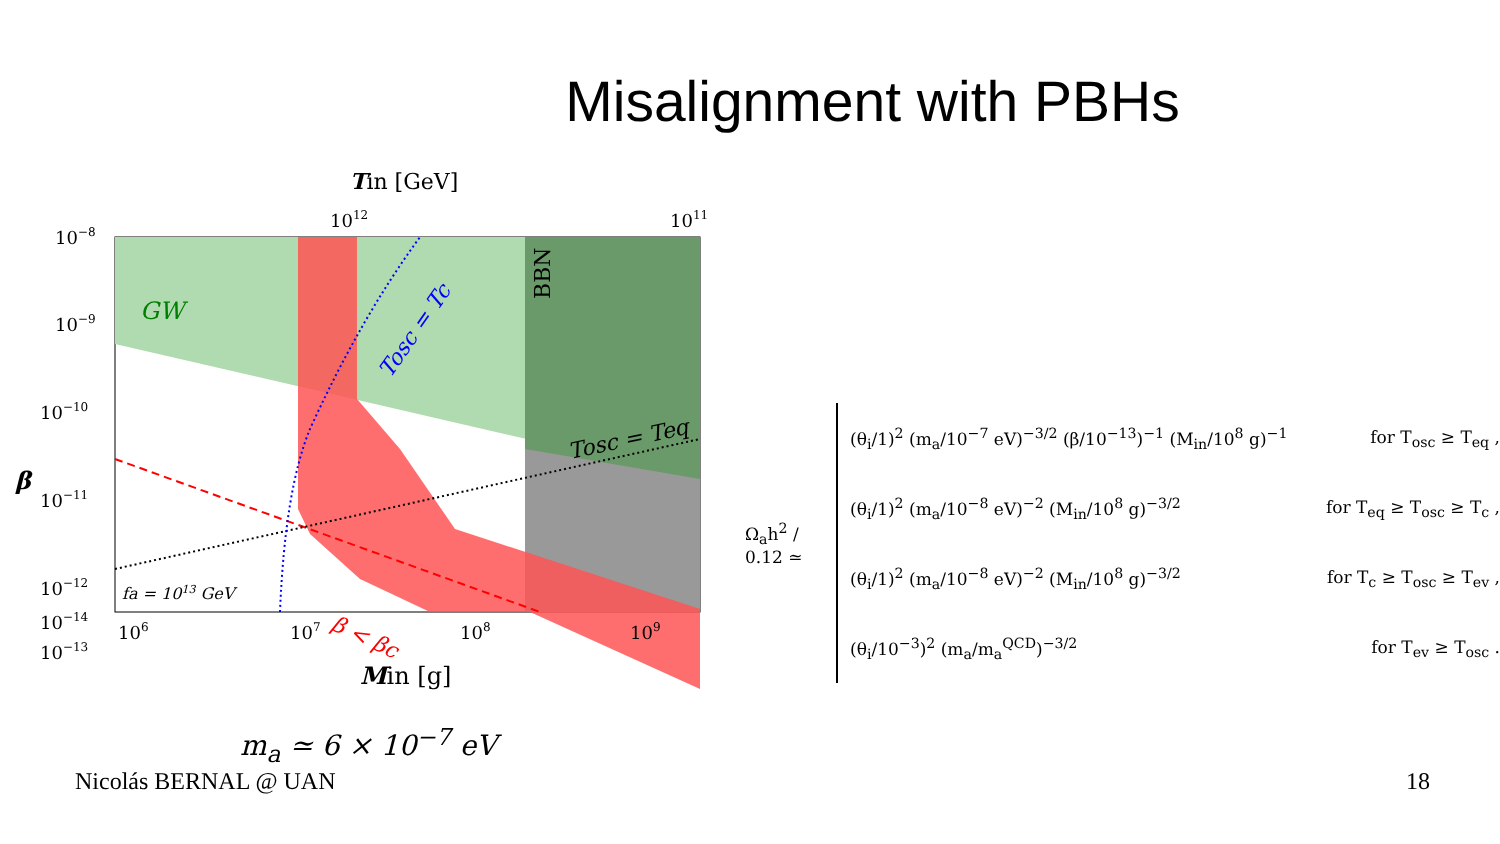Misalignment with PBHs
Tin [GeV]
1012
1011
GW
BBN
Tosc = Tc
Tosc = Teq
β < βc
fa = 1013 GeV
10−8
10−9
10−10
10−11
10−12
10−13
.
β
106
107
108
109
10−14
Min [g]
m<sub>a</sub> ≃ 6 × 10<sup>−7</sup> eV
Ω<sub>a</sub>h<sup>2</sup> / 0.12 ≃
(θ<sub>i</sub>/1)<sup>2</sup> (m<sub>a</sub>/10<sup>−7</sup> eV)<sup>−3/2</sup> (β/10<sup>−13</sup>)<sup>−1</sup> (M<sub>in</sub>/10<sup>8</sup> g)<sup>−1</sup> for T<sub>osc</sub> ≥ T<sub>eq</sub> ,
(θ<sub>i</sub>/1)<sup>2</sup> (m<sub>a</sub>/10<sup>−8</sup> eV)<sup>−2</sup> (M<sub>in</sub>/10<sup>8</sup> g)<sup>−3/2</sup> for T<sub>eq</sub> ≥ T<sub>osc</sub> ≥ T<sub>c</sub> ,
(θ<sub>i</sub>/1)<sup>2</sup> (m<sub>a</sub>/10<sup>−8</sup> eV)<sup>−2</sup> (M<sub>in</sub>/10<sup>8</sup> g)<sup>−3/2</sup> for T<sub>c</sub> ≥ T<sub>osc</sub> ≥ T<sub>ev</sub> ,
(θ<sub>i</sub>/10<sup>−3</sup>)<sup>2</sup> (m<sub>a</sub>/m<sub>a</sub><sup>QCD</sup>)<sup>−3/2</sup> for T<sub>ev</sub> ≥ T<sub>osc</sub> .
Nicolás BERNAL @ UAN 18